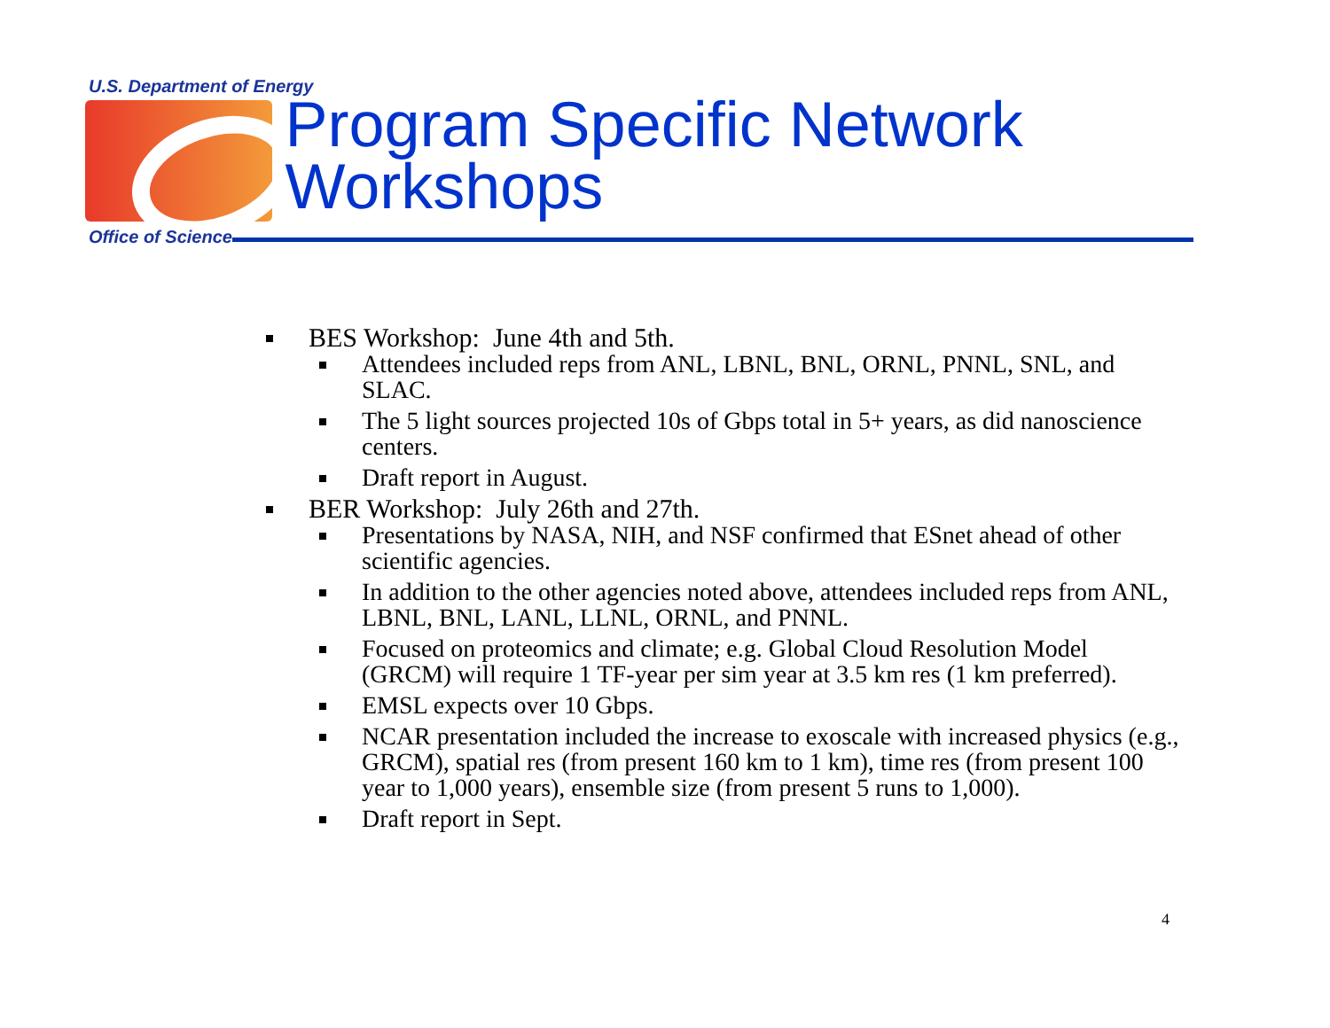U.S. Department of Energy
Program Specific Network Workshops
Office of Science
BES Workshop: June 4th and 5th.
Attendees included reps from ANL, LBNL, BNL, ORNL, PNNL, SNL, and SLAC.
The 5 light sources projected 10s of Gbps total in 5+ years, as did nanoscience centers.
Draft report in August.
BER Workshop: July 26th and 27th.
Presentations by NASA, NIH, and NSF confirmed that ESnet ahead of other scientific agencies.
In addition to the other agencies noted above, attendees included reps from ANL, LBNL, BNL, LANL, LLNL, ORNL, and PNNL.
Focused on proteomics and climate; e.g. Global Cloud Resolution Model (GRCM) will require 1 TF-year per sim year at 3.5 km res (1 km preferred).
EMSL expects over 10 Gbps.
NCAR presentation included the increase to exoscale with increased physics (e.g., GRCM), spatial res (from present 160 km to 1 km), time res (from present 100 year to 1,000 years), ensemble size (from present 5 runs to 1,000).
Draft report in Sept.
4